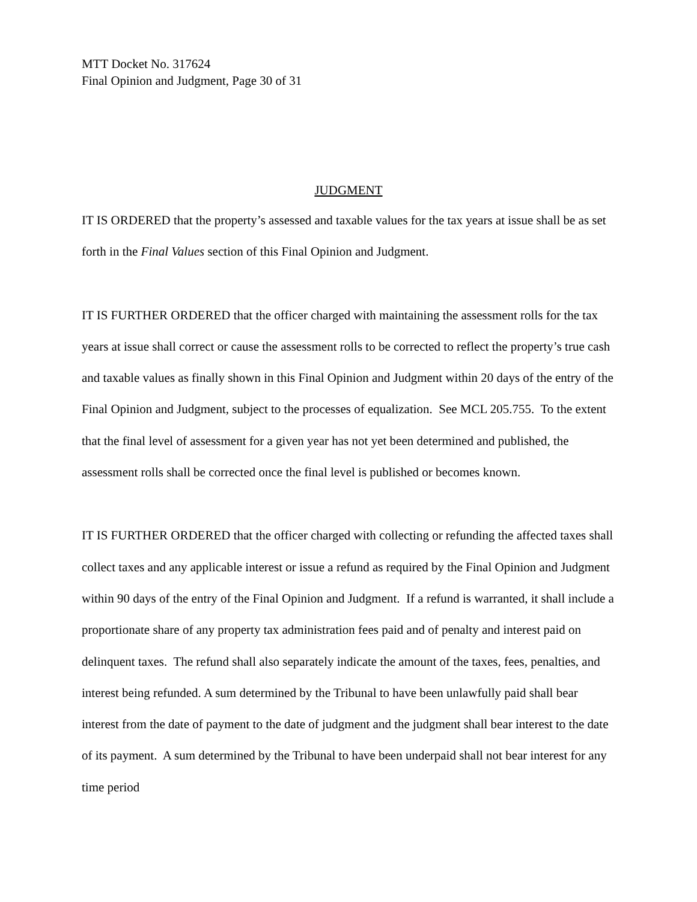MTT Docket No. 317624
Final Opinion and Judgment, Page 30 of 31
JUDGMENT
IT IS ORDERED that the property’s assessed and taxable values for the tax years at issue shall be as set forth in the Final Values section of this Final Opinion and Judgment.
IT IS FURTHER ORDERED that the officer charged with maintaining the assessment rolls for the tax years at issue shall correct or cause the assessment rolls to be corrected to reflect the property’s true cash and taxable values as finally shown in this Final Opinion and Judgment within 20 days of the entry of the Final Opinion and Judgment, subject to the processes of equalization. See MCL 205.755. To the extent that the final level of assessment for a given year has not yet been determined and published, the assessment rolls shall be corrected once the final level is published or becomes known.
IT IS FURTHER ORDERED that the officer charged with collecting or refunding the affected taxes shall collect taxes and any applicable interest or issue a refund as required by the Final Opinion and Judgment within 90 days of the entry of the Final Opinion and Judgment. If a refund is warranted, it shall include a proportionate share of any property tax administration fees paid and of penalty and interest paid on delinquent taxes. The refund shall also separately indicate the amount of the taxes, fees, penalties, and interest being refunded. A sum determined by the Tribunal to have been unlawfully paid shall bear interest from the date of payment to the date of judgment and the judgment shall bear interest to the date of its payment. A sum determined by the Tribunal to have been underpaid shall not bear interest for any time period